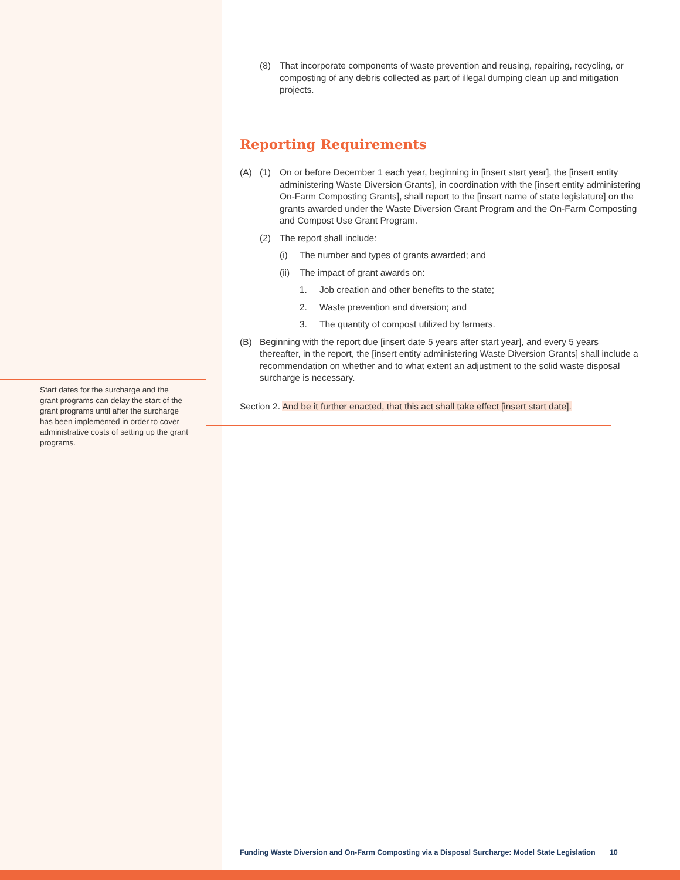Start dates for the surcharge and the grant programs can delay the start of the grant programs until after the surcharge has been implemented in order to cover administrative costs of setting up the grant programs.
(8) That incorporate components of waste prevention and reusing, repairing, recycling, or composting of any debris collected as part of illegal dumping clean up and mitigation projects.
Reporting Requirements
(A) (1) On or before December 1 each year, beginning in [insert start year], the [insert entity administering Waste Diversion Grants], in coordination with the [insert entity administering On-Farm Composting Grants], shall report to the [insert name of state legislature] on the grants awarded under the Waste Diversion Grant Program and the On-Farm Composting and Compost Use Grant Program.
(2) The report shall include:
(i) The number and types of grants awarded; and
(ii) The impact of grant awards on:
1. Job creation and other benefits to the state;
2. Waste prevention and diversion; and
3. The quantity of compost utilized by farmers.
(B) Beginning with the report due [insert date 5 years after start year], and every 5 years thereafter, in the report, the [insert entity administering Waste Diversion Grants] shall include a recommendation on whether and to what extent an adjustment to the solid waste disposal surcharge is necessary.
Section 2. And be it further enacted, that this act shall take effect [insert start date].
Funding Waste Diversion and On-Farm Composting via a Disposal Surcharge: Model State Legislation 10